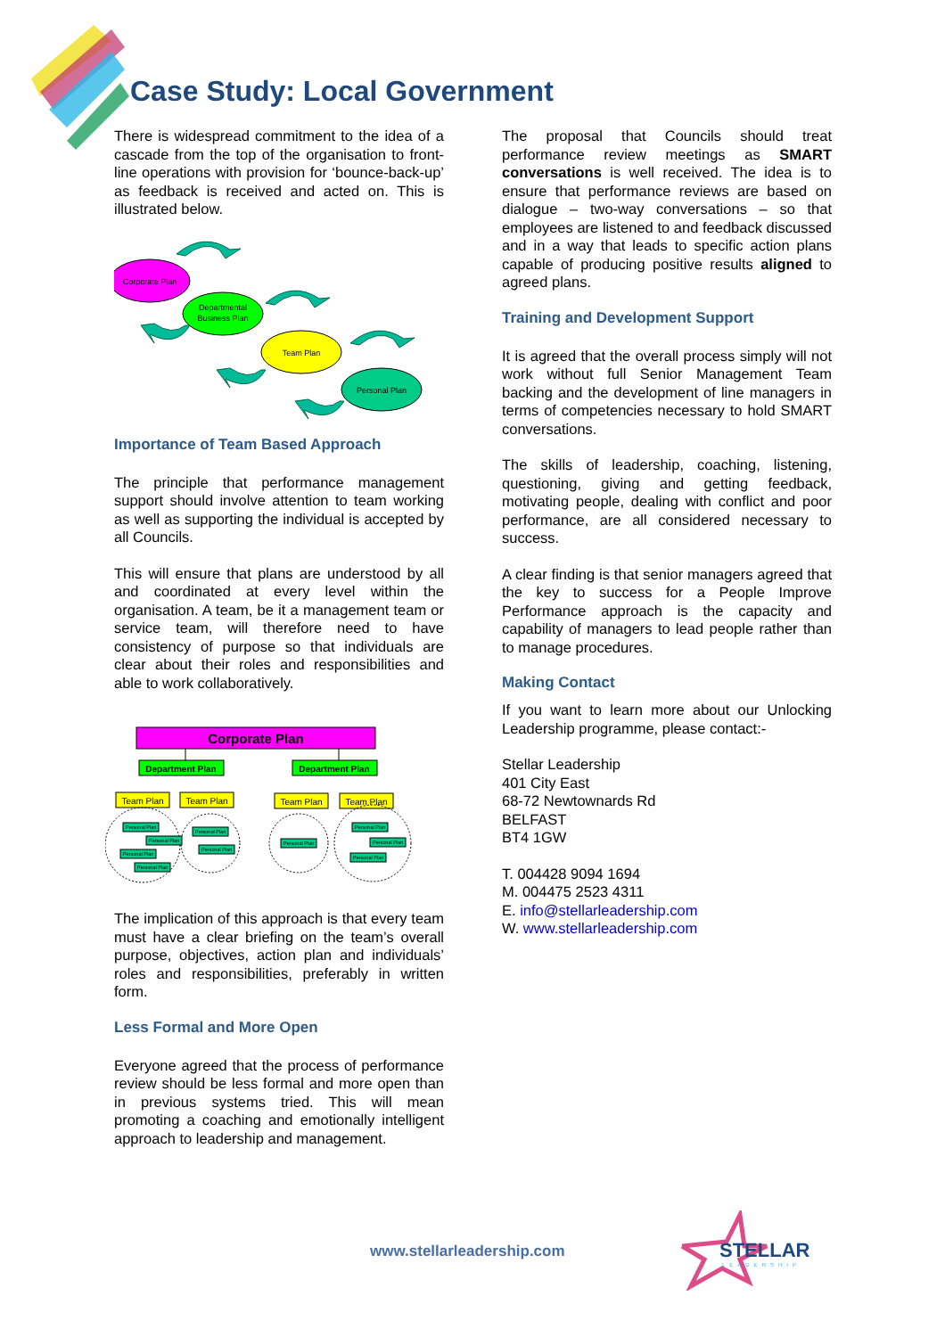Case Study: Local Government
There is widespread commitment to the idea of a cascade from the top of the organisation to front-line operations with provision for ‘bounce-back-up’ as feedback is received and acted on. This is illustrated below.
Corporate Plan
Departmental
Business Plan
Team Plan
Personal Plan
Importance of Team Based Approach
The principle that performance management support should involve attention to team working as well as supporting the individual is accepted by all Councils.
This will ensure that plans are understood by all and coordinated at every level within the organisation. A team, be it a management team or service team, will therefore need to have consistency of purpose so that individuals are clear about their roles and responsibilities and able to work collaboratively.
Corporate Plan
Department Plan
Department Plan
Team Plan
Team Plan
Team Plan
Team Plan
Personal Plan
Personal Plan
Personal Plan
Personal Plan
Personal Plan
Personal Plan
Personal Plan
Personal Plan
Personal Plan
Personal Plan
The implication of this approach is that every team must have a clear briefing on the team’s overall purpose, objectives, action plan and individuals’ roles and responsibilities, preferably in written form.
Less Formal and More Open
Everyone agreed that the process of performance review should be less formal and more open than in previous systems tried. This will mean promoting a coaching and emotionally intelligent approach to leadership and management.
The proposal that Councils should treat performance review meetings as SMART conversations is well received. The idea is to ensure that performance reviews are based on dialogue – two-way conversations – so that employees are listened to and feedback discussed and in a way that leads to specific action plans capable of producing positive results aligned to agreed plans.
Training and Development Support
It is agreed that the overall process simply will not work without full Senior Management Team backing and the development of line managers in terms of competencies necessary to hold SMART conversations.
The skills of leadership, coaching, listening, questioning, giving and getting feedback, motivating people, dealing with conflict and poor performance, are all considered necessary to success.
A clear finding is that senior managers agreed that the key to success for a People Improve Performance approach is the capacity and capability of managers to lead people rather than to manage procedures.
Making Contact
If you want to learn more about our Unlocking Leadership programme, please contact:-
Stellar Leadership
401 City East
68-72 Newtownards Rd
BELFAST
BT4 1GW
T. 004428 9094 1694
M. 004475 2523 4311
E. info@stellarleadership.com
W. www.stellarleadership.com
www.stellarleadership.com
STELLAR
LEADERSHIP